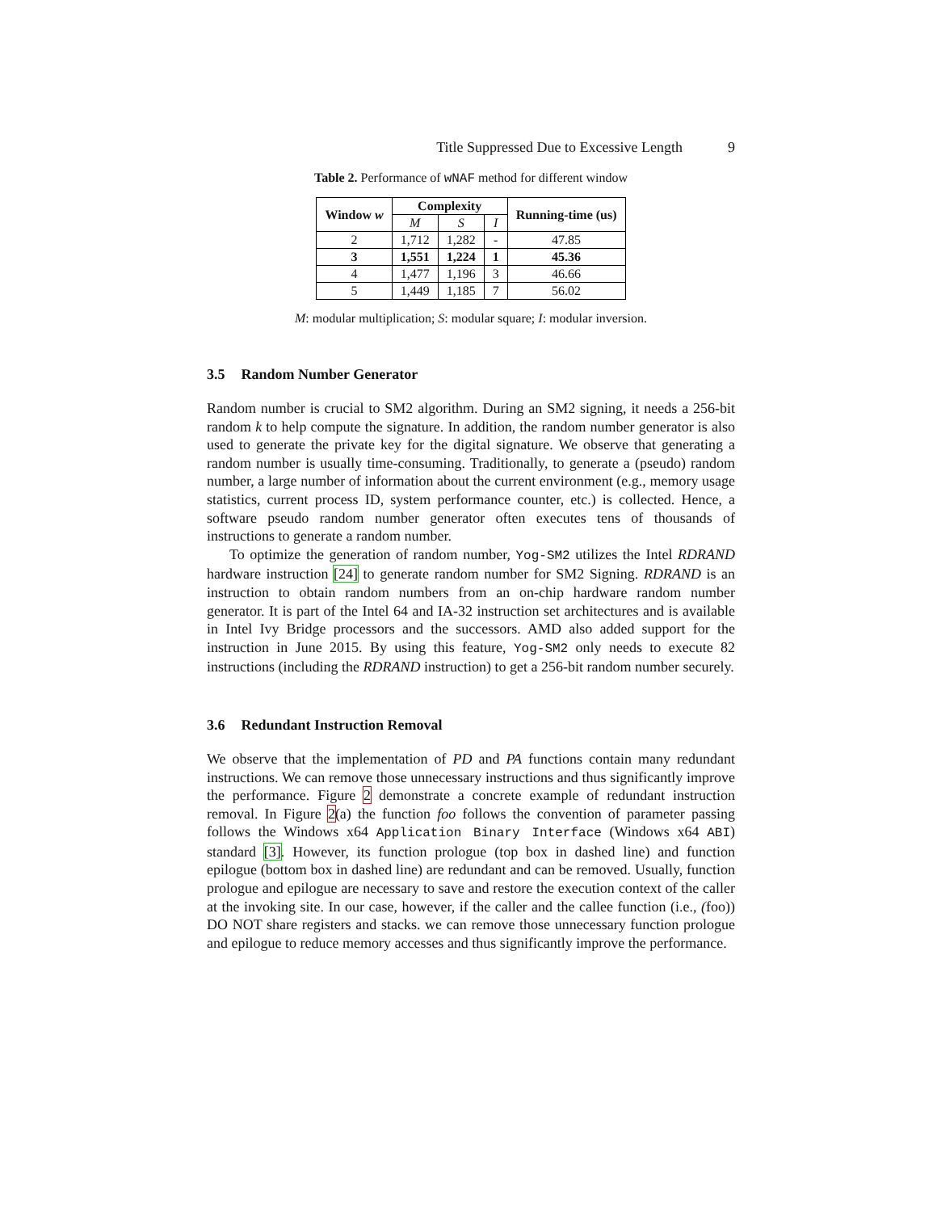Title Suppressed Due to Excessive Length 9
Table 2. Performance of wNAF method for different window
| Window w | Complexity | | | Running-time (us) |
| --- | --- | --- | --- | --- |
| | M | S | I | |
| 2 | 1,712 | 1,282 | - | 47.85 |
| 3 | 1,551 | 1,224 | 1 | 45.36 |
| 4 | 1,477 | 1,196 | 3 | 46.66 |
| 5 | 1,449 | 1,185 | 7 | 56.02 |
M: modular multiplication; S: modular square; I: modular inversion.
3.5 Random Number Generator
Random number is crucial to SM2 algorithm. During an SM2 signing, it needs a 256-bit random k to help compute the signature. In addition, the random number generator is also used to generate the private key for the digital signature. We observe that generating a random number is usually time-consuming. Traditionally, to generate a (pseudo) random number, a large number of information about the current environment (e.g., memory usage statistics, current process ID, system performance counter, etc.) is collected. Hence, a software pseudo random number generator often executes tens of thousands of instructions to generate a random number.
To optimize the generation of random number, Yog-SM2 utilizes the Intel RDRAND hardware instruction [24] to generate random number for SM2 Signing. RDRAND is an instruction to obtain random numbers from an on-chip hardware random number generator. It is part of the Intel 64 and IA-32 instruction set architectures and is available in Intel Ivy Bridge processors and the successors. AMD also added support for the instruction in June 2015. By using this feature, Yog-SM2 only needs to execute 82 instructions (including the RDRAND instruction) to get a 256-bit random number securely.
3.6 Redundant Instruction Removal
We observe that the implementation of PD and PA functions contain many redundant instructions. We can remove those unnecessary instructions and thus significantly improve the performance. Figure 2 demonstrate a concrete example of redundant instruction removal. In Figure 2(a) the function foo follows the convention of parameter passing follows the Windows x64 Application Binary Interface (Windows x64 ABI) standard [3]. However, its function prologue (top box in dashed line) and function epilogue (bottom box in dashed line) are redundant and can be removed. Usually, function prologue and epilogue are necessary to save and restore the execution context of the caller at the invoking site. In our case, however, if the caller and the callee function (i.e., (foo)) DO NOT share registers and stacks. we can remove those unnecessary function prologue and epilogue to reduce memory accesses and thus significantly improve the performance.